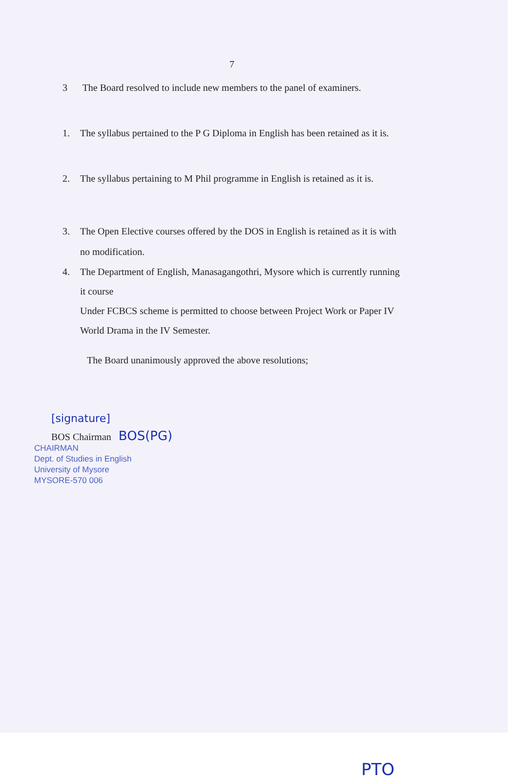7
3 The Board resolved to include new members to the panel of examiners.
1. The syllabus pertained to the P G Diploma in English has been retained as it is.
2. The syllabus pertaining to M Phil programme in English is retained as it is.
3. The Open Elective courses offered by the DOS in English is retained as it is with
no modification.
4. The Department of English, Manasagangothri, Mysore which is currently running
it course
Under FCBCS scheme is permitted to choose between Project Work or Paper IV
World Drama in the IV Semester.
The Board unanimously approved the above resolutions;
[signature]
BOS Chairman BOS(PG)
CHAIRMAN
Dept. of Studies in English
University of Mysore
MYSORE-570 006
PTO